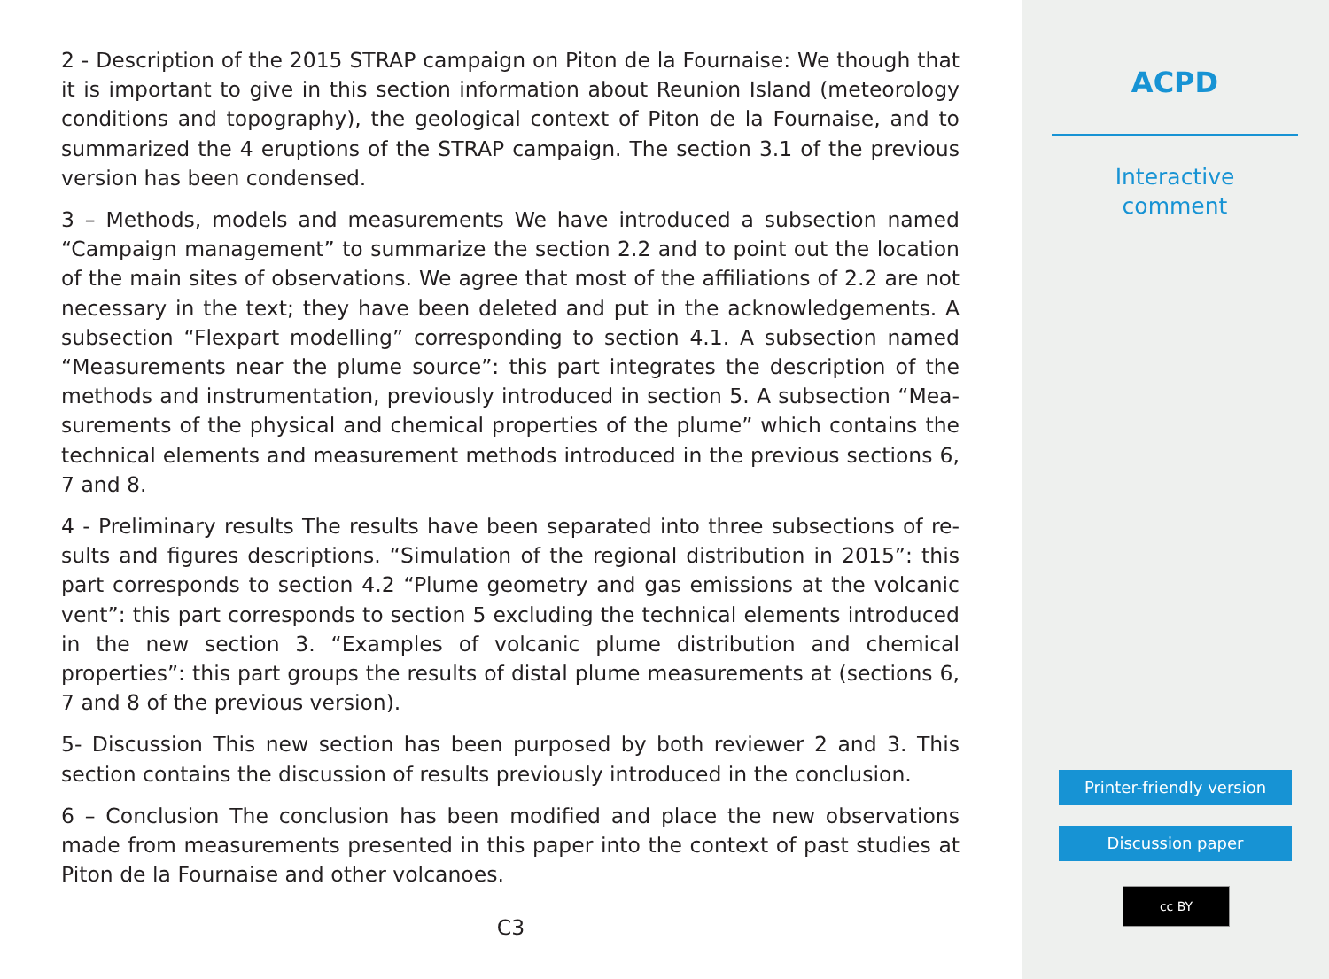2 - Description of the 2015 STRAP campaign on Piton de la Fournaise: We though that it is important to give in this section information about Reunion Island (meteorology conditions and topography), the geological context of Piton de la Fournaise, and to summarized the 4 eruptions of the STRAP campaign. The section 3.1 of the previous version has been condensed.
3 – Methods, models and measurements We have introduced a subsection named “Campaign management” to summarize the section 2.2 and to point out the location of the main sites of observations. We agree that most of the affiliations of 2.2 are not necessary in the text; they have been deleted and put in the acknowledgements. A subsection “Flexpart modelling” corresponding to section 4.1. A subsection named “Measurements near the plume source”: this part integrates the description of the methods and instrumentation, previously introduced in section 5. A subsection “Mea-surements of the physical and chemical properties of the plume” which contains the technical elements and measurement methods introduced in the previous sections 6, 7 and 8.
4 - Preliminary results The results have been separated into three subsections of re-sults and figures descriptions. “Simulation of the regional distribution in 2015”: this part corresponds to section 4.2 “Plume geometry and gas emissions at the volcanic vent”: this part corresponds to section 5 excluding the technical elements introduced in the new section 3. “Examples of volcanic plume distribution and chemical properties”: this part groups the results of distal plume measurements at (sections 6, 7 and 8 of the previous version).
5- Discussion This new section has been purposed by both reviewer 2 and 3. This section contains the discussion of results previously introduced in the conclusion.
6 – Conclusion The conclusion has been modified and place the new observations made from measurements presented in this paper into the context of past studies at Piton de la Fournaise and other volcanoes.
C3
ACPD
Interactive
comment
Printer-friendly version
Discussion paper
cc BY